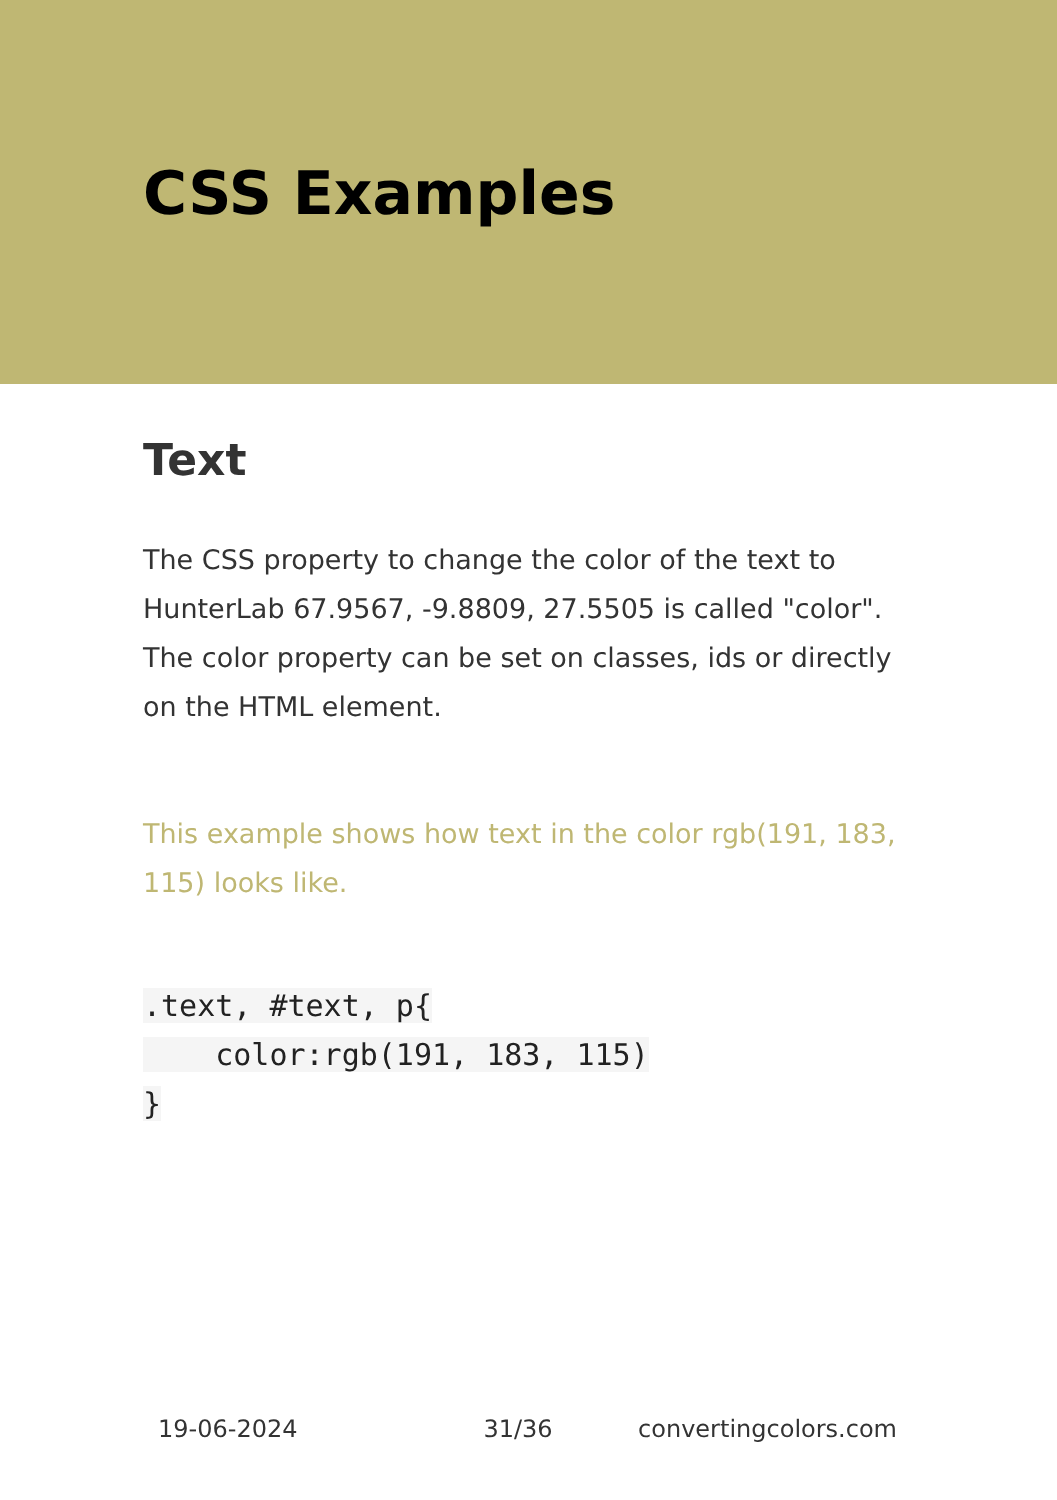CSS Examples
Text
The CSS property to change the color of the text to HunterLab 67.9567, -9.8809, 27.5505 is called "color". The color property can be set on classes, ids or directly on the HTML element.
This example shows how text in the color rgb(191, 183, 115) looks like.
.text, #text, p{
    color:rgb(191, 183, 115)
}
19-06-2024 31/36 convertingcolors.com